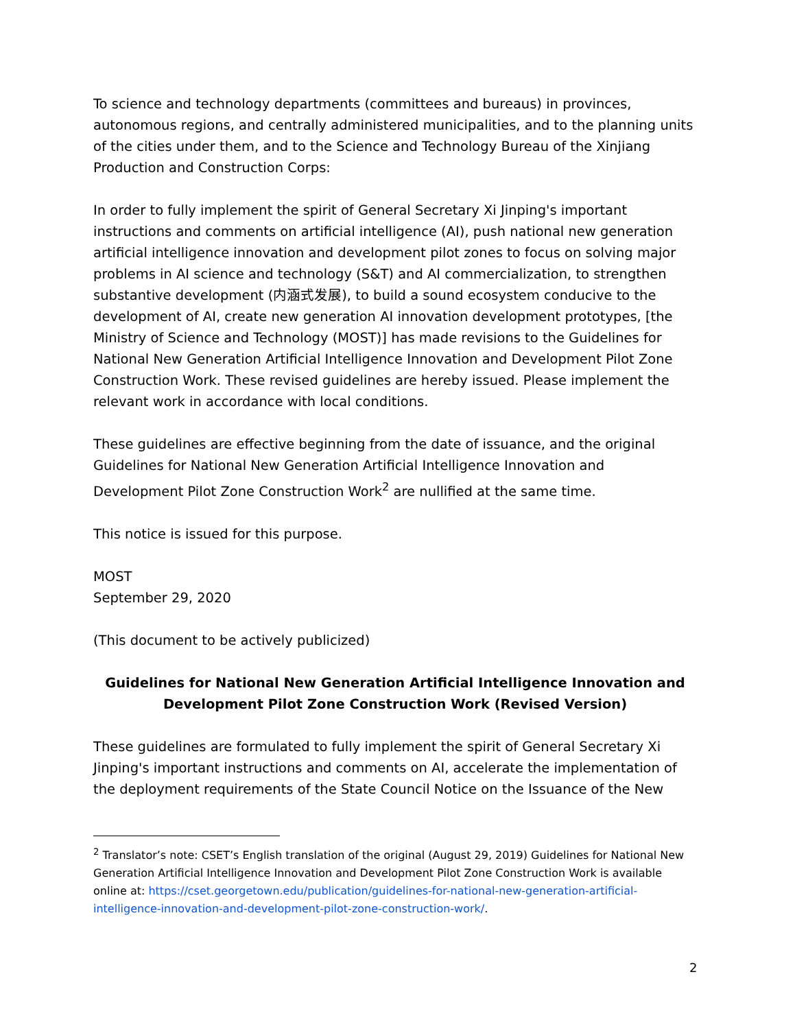To science and technology departments (committees and bureaus) in provinces, autonomous regions, and centrally administered municipalities, and to the planning units of the cities under them, and to the Science and Technology Bureau of the Xinjiang Production and Construction Corps:
In order to fully implement the spirit of General Secretary Xi Jinping's important instructions and comments on artificial intelligence (AI), push national new generation artificial intelligence innovation and development pilot zones to focus on solving major problems in AI science and technology (S&T) and AI commercialization, to strengthen substantive development (内涵式发展), to build a sound ecosystem conducive to the development of AI, create new generation AI innovation development prototypes, [the Ministry of Science and Technology (MOST)] has made revisions to the Guidelines for National New Generation Artificial Intelligence Innovation and Development Pilot Zone Construction Work. These revised guidelines are hereby issued. Please implement the relevant work in accordance with local conditions.
These guidelines are effective beginning from the date of issuance, and the original Guidelines for National New Generation Artificial Intelligence Innovation and Development Pilot Zone Construction Work<sup>2</sup> are nullified at the same time.
This notice is issued for this purpose.
MOST
September 29, 2020
(This document to be actively publicized)
Guidelines for National New Generation Artificial Intelligence Innovation and Development Pilot Zone Construction Work (Revised Version)
These guidelines are formulated to fully implement the spirit of General Secretary Xi Jinping's important instructions and comments on AI, accelerate the implementation of the deployment requirements of the State Council Notice on the Issuance of the New
<sup>2</sup> Translator’s note: CSET’s English translation of the original (August 29, 2019) Guidelines for National New Generation Artificial Intelligence Innovation and Development Pilot Zone Construction Work is available online at: https://cset.georgetown.edu/publication/guidelines-for-national-new-generation-artificial-intelligence-innovation-and-development-pilot-zone-construction-work/.
2